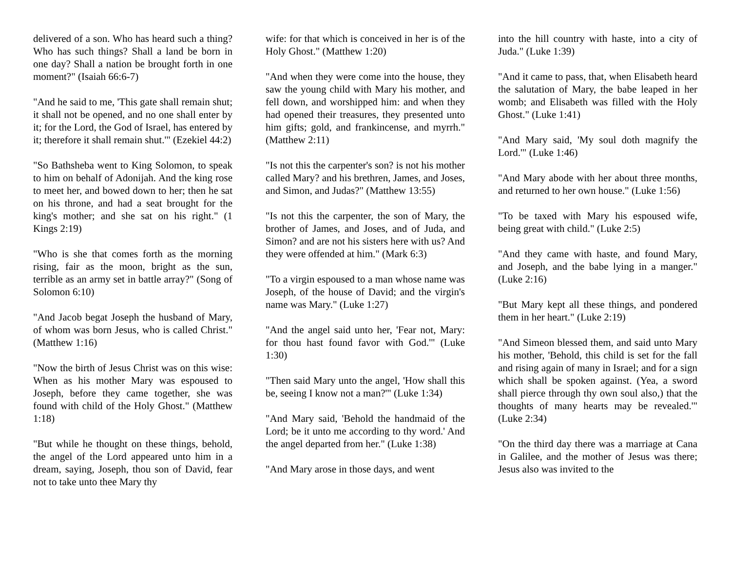delivered of a son. Who has heard such a thing? Who has such things? Shall a land be born in one day? Shall a nation be brought forth in one moment?" (Isaiah 66:6-7)
"And he said to me, 'This gate shall remain shut; it shall not be opened, and no one shall enter by it; for the Lord, the God of Israel, has entered by it; therefore it shall remain shut.'" (Ezekiel 44:2)
"So Bathsheba went to King Solomon, to speak to him on behalf of Adonijah. And the king rose to meet her, and bowed down to her; then he sat on his throne, and had a seat brought for the king's mother; and she sat on his right." (1 Kings 2:19)
"Who is she that comes forth as the morning rising, fair as the moon, bright as the sun, terrible as an army set in battle array?" (Song of Solomon 6:10)
"And Jacob begat Joseph the husband of Mary, of whom was born Jesus, who is called Christ." (Matthew 1:16)
"Now the birth of Jesus Christ was on this wise: When as his mother Mary was espoused to Joseph, before they came together, she was found with child of the Holy Ghost." (Matthew 1:18)
"But while he thought on these things, behold, the angel of the Lord appeared unto him in a dream, saying, Joseph, thou son of David, fear not to take unto thee Mary thy
wife: for that which is conceived in her is of the Holy Ghost." (Matthew 1:20)
"And when they were come into the house, they saw the young child with Mary his mother, and fell down, and worshipped him: and when they had opened their treasures, they presented unto him gifts; gold, and frankincense, and myrrh." (Matthew 2:11)
"Is not this the carpenter's son? is not his mother called Mary? and his brethren, James, and Joses, and Simon, and Judas?" (Matthew 13:55)
"Is not this the carpenter, the son of Mary, the brother of James, and Joses, and of Juda, and Simon? and are not his sisters here with us? And they were offended at him." (Mark 6:3)
"To a virgin espoused to a man whose name was Joseph, of the house of David; and the virgin's name was Mary." (Luke 1:27)
"And the angel said unto her, 'Fear not, Mary: for thou hast found favor with God.'" (Luke 1:30)
"Then said Mary unto the angel, 'How shall this be, seeing I know not a man?'" (Luke 1:34)
"And Mary said, 'Behold the handmaid of the Lord; be it unto me according to thy word.' And the angel departed from her." (Luke 1:38)
"And Mary arose in those days, and went
into the hill country with haste, into a city of Juda." (Luke 1:39)
"And it came to pass, that, when Elisabeth heard the salutation of Mary, the babe leaped in her womb; and Elisabeth was filled with the Holy Ghost." (Luke 1:41)
"And Mary said, 'My soul doth magnify the Lord.'" (Luke 1:46)
"And Mary abode with her about three months, and returned to her own house." (Luke 1:56)
"To be taxed with Mary his espoused wife, being great with child." (Luke 2:5)
"And they came with haste, and found Mary, and Joseph, and the babe lying in a manger." (Luke 2:16)
"But Mary kept all these things, and pondered them in her heart." (Luke 2:19)
"And Simeon blessed them, and said unto Mary his mother, 'Behold, this child is set for the fall and rising again of many in Israel; and for a sign which shall be spoken against. (Yea, a sword shall pierce through thy own soul also,) that the thoughts of many hearts may be revealed.'" (Luke 2:34)
"On the third day there was a marriage at Cana in Galilee, and the mother of Jesus was there; Jesus also was invited to the